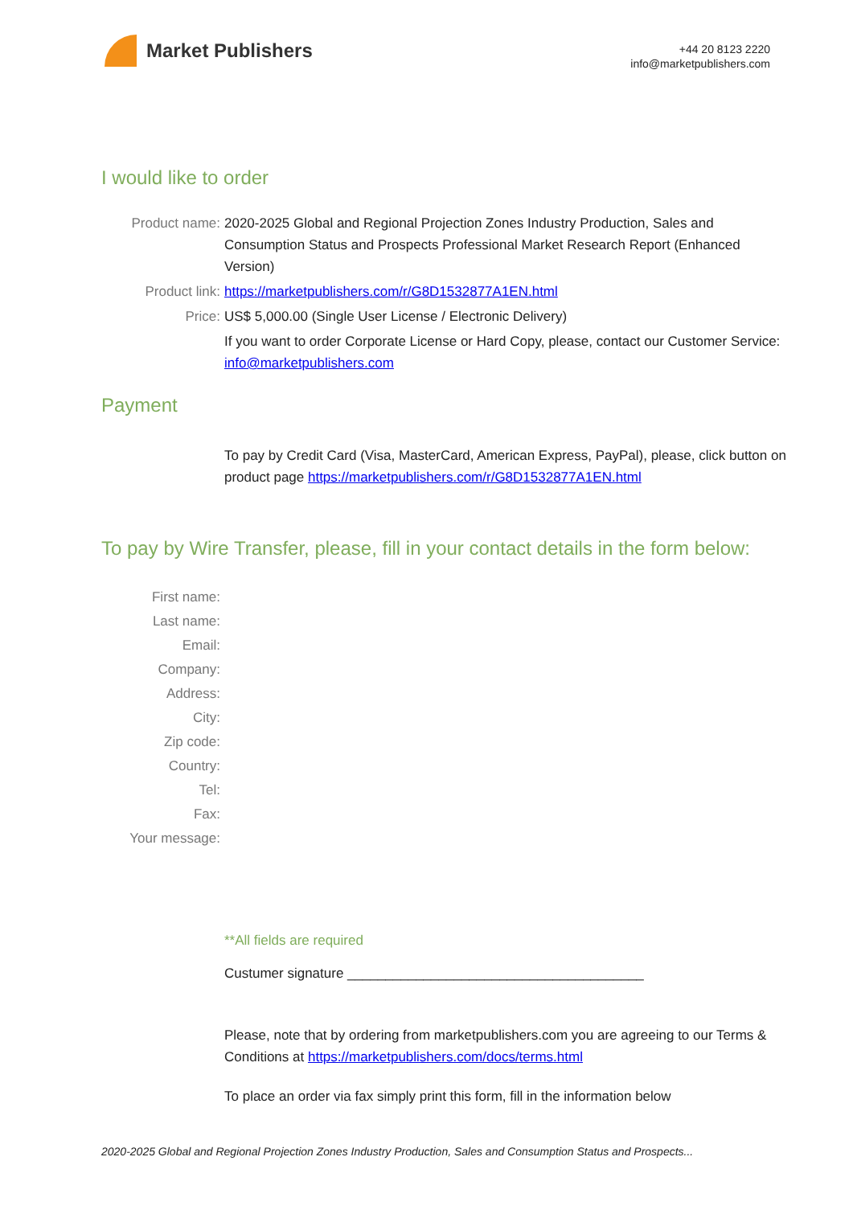Market Publishers
+44 20 8123 2220
info@marketpublishers.com
I would like to order
Product name: 2020-2025 Global and Regional Projection Zones Industry Production, Sales and Consumption Status and Prospects Professional Market Research Report (Enhanced Version)
Product link: https://marketpublishers.com/r/G8D1532877A1EN.html
Price: US$ 5,000.00 (Single User License / Electronic Delivery)
If you want to order Corporate License or Hard Copy, please, contact our Customer Service:
info@marketpublishers.com
Payment
To pay by Credit Card (Visa, MasterCard, American Express, PayPal), please, click button on product page https://marketpublishers.com/r/G8D1532877A1EN.html
To pay by Wire Transfer, please, fill in your contact details in the form below:
First name:
Last name:
Email:
Company:
Address:
City:
Zip code:
Country:
Tel:
Fax:
Your message:
**All fields are required
Custumer signature _______________________________________
Please, note that by ordering from marketpublishers.com you are agreeing to our Terms & Conditions at https://marketpublishers.com/docs/terms.html
To place an order via fax simply print this form, fill in the information below
2020-2025 Global and Regional Projection Zones Industry Production, Sales and Consumption Status and Prospects...